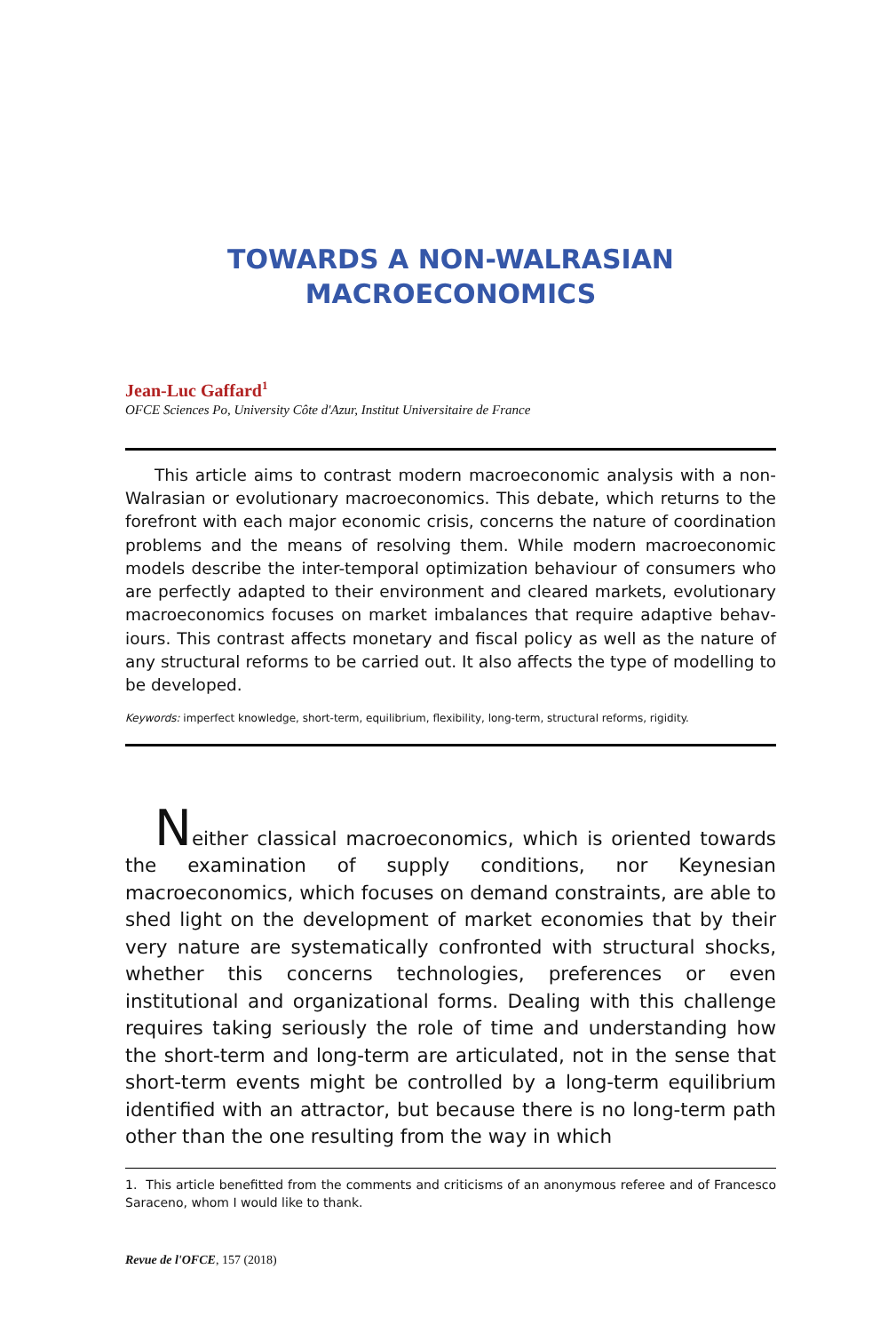TOWARDS A NON-WALRASIAN
MACROECONOMICS
Jean-Luc Gaffard<sup>1</sup>
OFCE Sciences Po, University Côte d'Azur, Institut Universitaire de France
This article aims to contrast modern macroeconomic analysis with a non-Walrasian or evolutionary macroeconomics. This debate, which returns to the forefront with each major economic crisis, concerns the nature of coordination problems and the means of resolving them. While modern macroeconomic models describe the inter-temporal optimization behaviour of consumers who are perfectly adapted to their environment and cleared markets, evolutionary macroeconomics focuses on market imbalances that require adaptive behav­iours. This contrast affects monetary and fiscal policy as well as the nature of any structural reforms to be carried out. It also affects the type of modelling to be developed.
Keywords: imperfect knowledge, short-term, equilibrium, flexibility, long-term, structural reforms, rigidity.
Neither classical macroeconomics, which is oriented towards the examination of supply conditions, nor Keynesian macroeconomics, which focuses on demand constraints, are able to shed light on the development of market economies that by their very nature are system­atically confronted with structural shocks, whether this concerns technologies, preferences or even institutional and organizational forms. Dealing with this challenge requires taking seriously the role of time and understanding how the short-term and long-term are articu­lated, not in the sense that short-term events might be controlled by a long-term equilibrium identified with an attractor, but because there is no long-term path other than the one resulting from the way in which
1. This article benefitted from the comments and criticisms of an anonymous referee and of Francesco Saraceno, whom I would like to thank.
Revue de l'OFCE, 157 (2018)